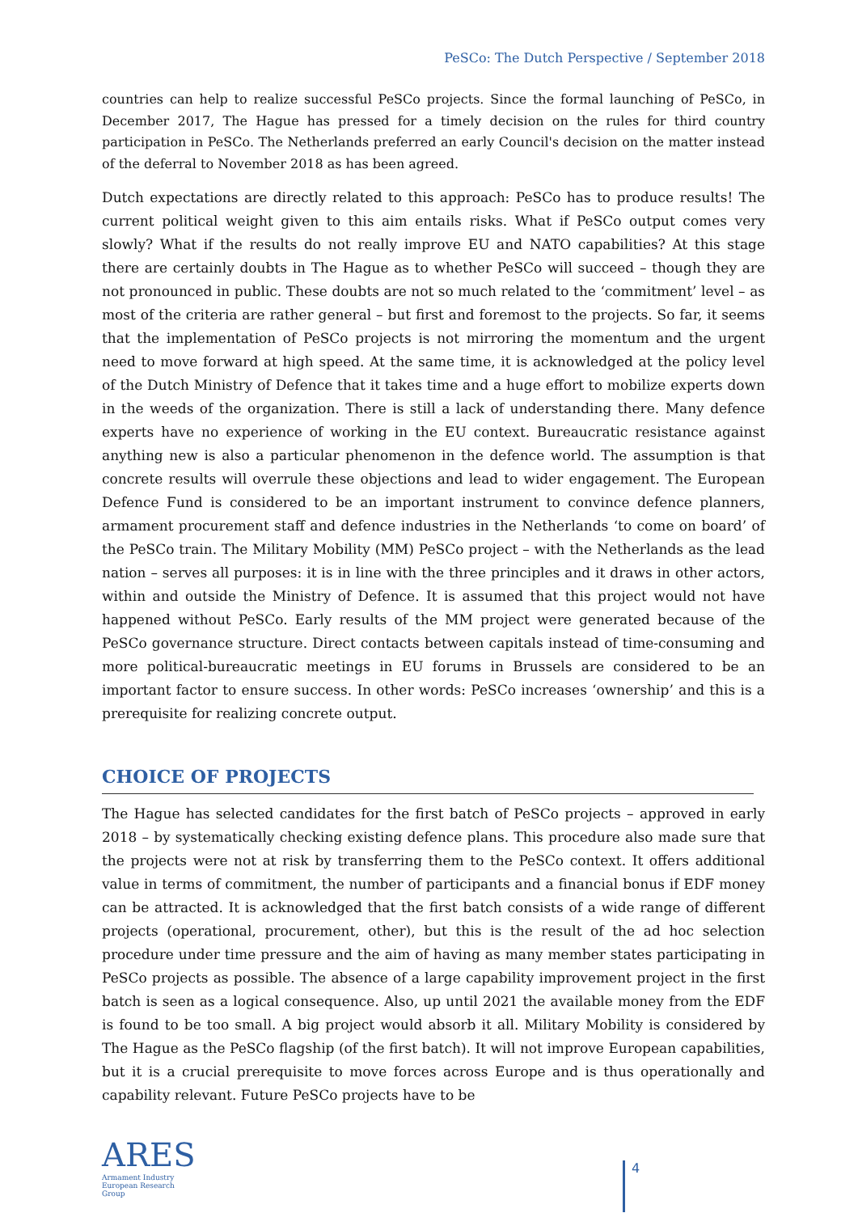PeSCo: The Dutch Perspective / September 2018
countries can help to realize successful PeSCo projects. Since the formal launching of PeSCo, in December 2017, The Hague has pressed for a timely decision on the rules for third country participation in PeSCo. The Netherlands preferred an early Council's decision on the matter instead of the deferral to November 2018 as has been agreed.
Dutch expectations are directly related to this approach: PeSCo has to produce results! The current political weight given to this aim entails risks. What if PeSCo output comes very slowly? What if the results do not really improve EU and NATO capabilities? At this stage there are certainly doubts in The Hague as to whether PeSCo will succeed – though they are not pronounced in public. These doubts are not so much related to the ‘commitment’ level – as most of the criteria are rather general – but first and foremost to the projects. So far, it seems that the implementation of PeSCo projects is not mirroring the momentum and the urgent need to move forward at high speed. At the same time, it is acknowledged at the policy level of the Dutch Ministry of Defence that it takes time and a huge effort to mobilize experts down in the weeds of the organization. There is still a lack of understanding there. Many defence experts have no experience of working in the EU context. Bureaucratic resistance against anything new is also a particular phenomenon in the defence world. The assumption is that concrete results will overrule these objections and lead to wider engagement. The European Defence Fund is considered to be an important instrument to convince defence planners, armament procurement staff and defence industries in the Netherlands ‘to come on board’ of the PeSCo train. The Military Mobility (MM) PeSCo project – with the Netherlands as the lead nation – serves all purposes: it is in line with the three principles and it draws in other actors, within and outside the Ministry of Defence. It is assumed that this project would not have happened without PeSCo. Early results of the MM project were generated because of the PeSCo governance structure. Direct contacts between capitals instead of time-consuming and more political-bureaucratic meetings in EU forums in Brussels are considered to be an important factor to ensure success. In other words: PeSCo increases ‘ownership’ and this is a prerequisite for realizing concrete output.
CHOICE OF PROJECTS
The Hague has selected candidates for the first batch of PeSCo projects – approved in early 2018 – by systematically checking existing defence plans. This procedure also made sure that the projects were not at risk by transferring them to the PeSCo context. It offers additional value in terms of commitment, the number of participants and a financial bonus if EDF money can be attracted. It is acknowledged that the first batch consists of a wide range of different projects (operational, procurement, other), but this is the result of the ad hoc selection procedure under time pressure and the aim of having as many member states participating in PeSCo projects as possible. The absence of a large capability improvement project in the first batch is seen as a logical consequence. Also, up until 2021 the available money from the EDF is found to be too small. A big project would absorb it all. Military Mobility is considered by The Hague as the PeSCo flagship (of the first batch). It will not improve European capabilities, but it is a crucial prerequisite to move forces across Europe and is thus operationally and capability relevant. Future PeSCo projects have to be
ARES
Armament Industry
European Research
Group
4